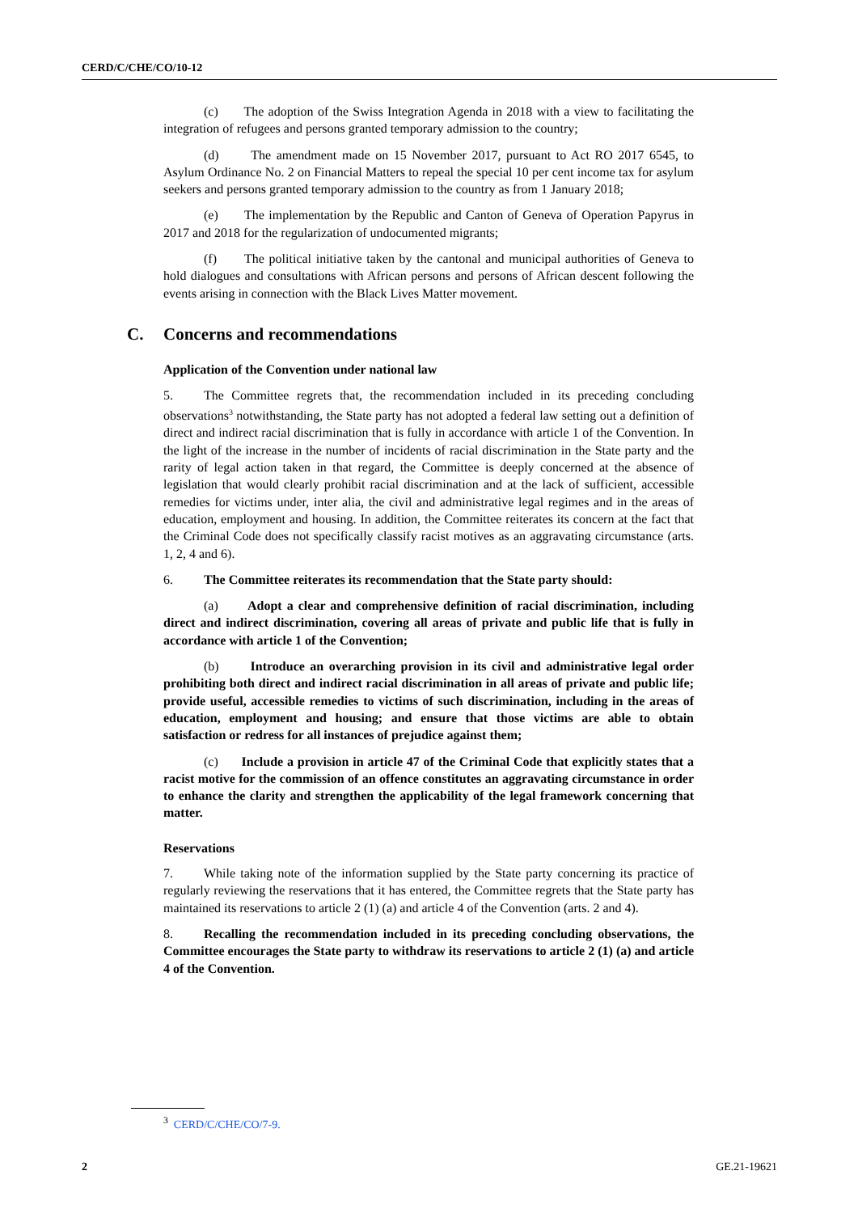CERD/C/CHE/CO/10-12
(c) The adoption of the Swiss Integration Agenda in 2018 with a view to facilitating the integration of refugees and persons granted temporary admission to the country;
(d) The amendment made on 15 November 2017, pursuant to Act RO 2017 6545, to Asylum Ordinance No. 2 on Financial Matters to repeal the special 10 per cent income tax for asylum seekers and persons granted temporary admission to the country as from 1 January 2018;
(e) The implementation by the Republic and Canton of Geneva of Operation Papyrus in 2017 and 2018 for the regularization of undocumented migrants;
(f) The political initiative taken by the cantonal and municipal authorities of Geneva to hold dialogues and consultations with African persons and persons of African descent following the events arising in connection with the Black Lives Matter movement.
C. Concerns and recommendations
Application of the Convention under national law
5. The Committee regrets that, the recommendation included in its preceding concluding observations<sup>3</sup> notwithstanding, the State party has not adopted a federal law setting out a definition of direct and indirect racial discrimination that is fully in accordance with article 1 of the Convention. In the light of the increase in the number of incidents of racial discrimination in the State party and the rarity of legal action taken in that regard, the Committee is deeply concerned at the absence of legislation that would clearly prohibit racial discrimination and at the lack of sufficient, accessible remedies for victims under, inter alia, the civil and administrative legal regimes and in the areas of education, employment and housing. In addition, the Committee reiterates its concern at the fact that the Criminal Code does not specifically classify racist motives as an aggravating circumstance (arts. 1, 2, 4 and 6).
6. The Committee reiterates its recommendation that the State party should:
(a) Adopt a clear and comprehensive definition of racial discrimination, including direct and indirect discrimination, covering all areas of private and public life that is fully in accordance with article 1 of the Convention;
(b) Introduce an overarching provision in its civil and administrative legal order prohibiting both direct and indirect racial discrimination in all areas of private and public life; provide useful, accessible remedies to victims of such discrimination, including in the areas of education, employment and housing; and ensure that those victims are able to obtain satisfaction or redress for all instances of prejudice against them;
(c) Include a provision in article 47 of the Criminal Code that explicitly states that a racist motive for the commission of an offence constitutes an aggravating circumstance in order to enhance the clarity and strengthen the applicability of the legal framework concerning that matter.
Reservations
7. While taking note of the information supplied by the State party concerning its practice of regularly reviewing the reservations that it has entered, the Committee regrets that the State party has maintained its reservations to article 2 (1) (a) and article 4 of the Convention (arts. 2 and 4).
8. Recalling the recommendation included in its preceding concluding observations, the Committee encourages the State party to withdraw its reservations to article 2 (1) (a) and article 4 of the Convention.
<sup>3</sup> CERD/C/CHE/CO/7-9.
2 GE.21-19621